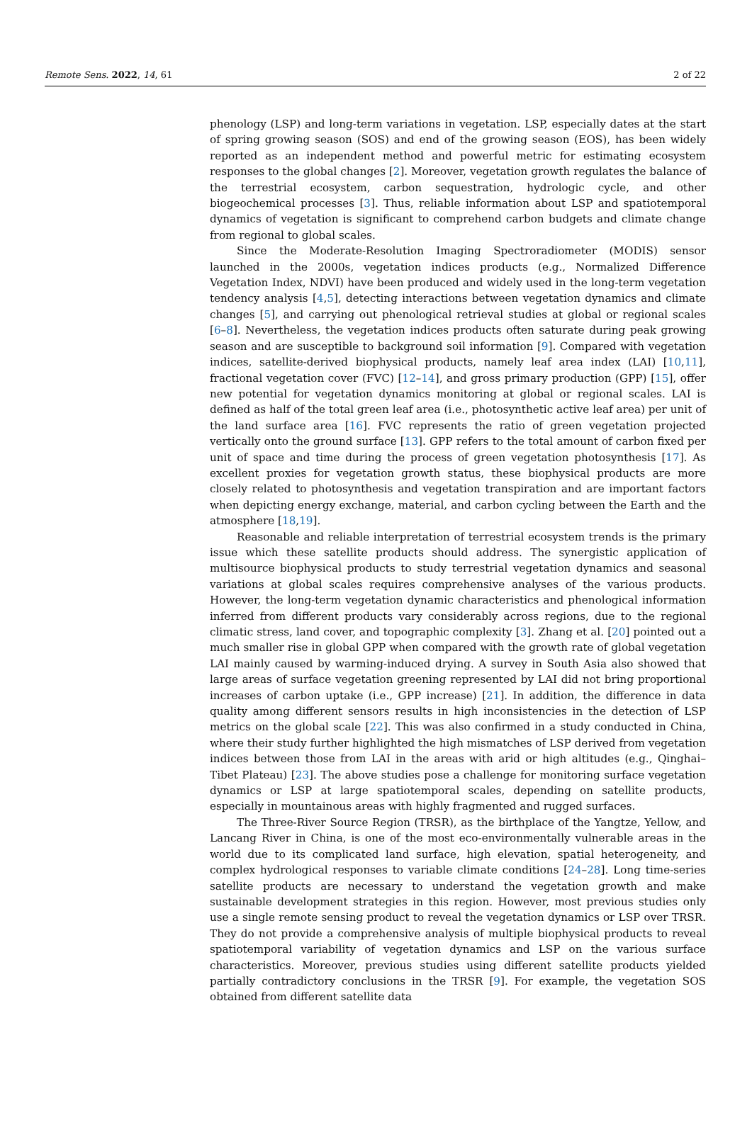Remote Sens. 2022, 14, 61 2 of 22
phenology (LSP) and long-term variations in vegetation. LSP, especially dates at the start of spring growing season (SOS) and end of the growing season (EOS), has been widely reported as an independent method and powerful metric for estimating ecosystem responses to the global changes [2]. Moreover, vegetation growth regulates the balance of the terrestrial ecosystem, carbon sequestration, hydrologic cycle, and other biogeochemical processes [3]. Thus, reliable information about LSP and spatiotemporal dynamics of vegetation is significant to comprehend carbon budgets and climate change from regional to global scales.
Since the Moderate-Resolution Imaging Spectroradiometer (MODIS) sensor launched in the 2000s, vegetation indices products (e.g., Normalized Difference Vegetation Index, NDVI) have been produced and widely used in the long-term vegetation tendency analysis [4,5], detecting interactions between vegetation dynamics and climate changes [5], and carrying out phenological retrieval studies at global or regional scales [6–8]. Nevertheless, the vegetation indices products often saturate during peak growing season and are susceptible to background soil information [9]. Compared with vegetation indices, satellite-derived biophysical products, namely leaf area index (LAI) [10,11], fractional vegetation cover (FVC) [12–14], and gross primary production (GPP) [15], offer new potential for vegetation dynamics monitoring at global or regional scales. LAI is defined as half of the total green leaf area (i.e., photosynthetic active leaf area) per unit of the land surface area [16]. FVC represents the ratio of green vegetation projected vertically onto the ground surface [13]. GPP refers to the total amount of carbon fixed per unit of space and time during the process of green vegetation photosynthesis [17]. As excellent proxies for vegetation growth status, these biophysical products are more closely related to photosynthesis and vegetation transpiration and are important factors when depicting energy exchange, material, and carbon cycling between the Earth and the atmosphere [18,19].
Reasonable and reliable interpretation of terrestrial ecosystem trends is the primary issue which these satellite products should address. The synergistic application of multisource biophysical products to study terrestrial vegetation dynamics and seasonal variations at global scales requires comprehensive analyses of the various products. However, the long-term vegetation dynamic characteristics and phenological information inferred from different products vary considerably across regions, due to the regional climatic stress, land cover, and topographic complexity [3]. Zhang et al. [20] pointed out a much smaller rise in global GPP when compared with the growth rate of global vegetation LAI mainly caused by warming-induced drying. A survey in South Asia also showed that large areas of surface vegetation greening represented by LAI did not bring proportional increases of carbon uptake (i.e., GPP increase) [21]. In addition, the difference in data quality among different sensors results in high inconsistencies in the detection of LSP metrics on the global scale [22]. This was also confirmed in a study conducted in China, where their study further highlighted the high mismatches of LSP derived from vegetation indices between those from LAI in the areas with arid or high altitudes (e.g., Qinghai–Tibet Plateau) [23]. The above studies pose a challenge for monitoring surface vegetation dynamics or LSP at large spatiotemporal scales, depending on satellite products, especially in mountainous areas with highly fragmented and rugged surfaces.
The Three-River Source Region (TRSR), as the birthplace of the Yangtze, Yellow, and Lancang River in China, is one of the most eco-environmentally vulnerable areas in the world due to its complicated land surface, high elevation, spatial heterogeneity, and complex hydrological responses to variable climate conditions [24–28]. Long time-series satellite products are necessary to understand the vegetation growth and make sustainable development strategies in this region. However, most previous studies only use a single remote sensing product to reveal the vegetation dynamics or LSP over TRSR. They do not provide a comprehensive analysis of multiple biophysical products to reveal spatiotemporal variability of vegetation dynamics and LSP on the various surface characteristics. Moreover, previous studies using different satellite products yielded partially contradictory conclusions in the TRSR [9]. For example, the vegetation SOS obtained from different satellite data